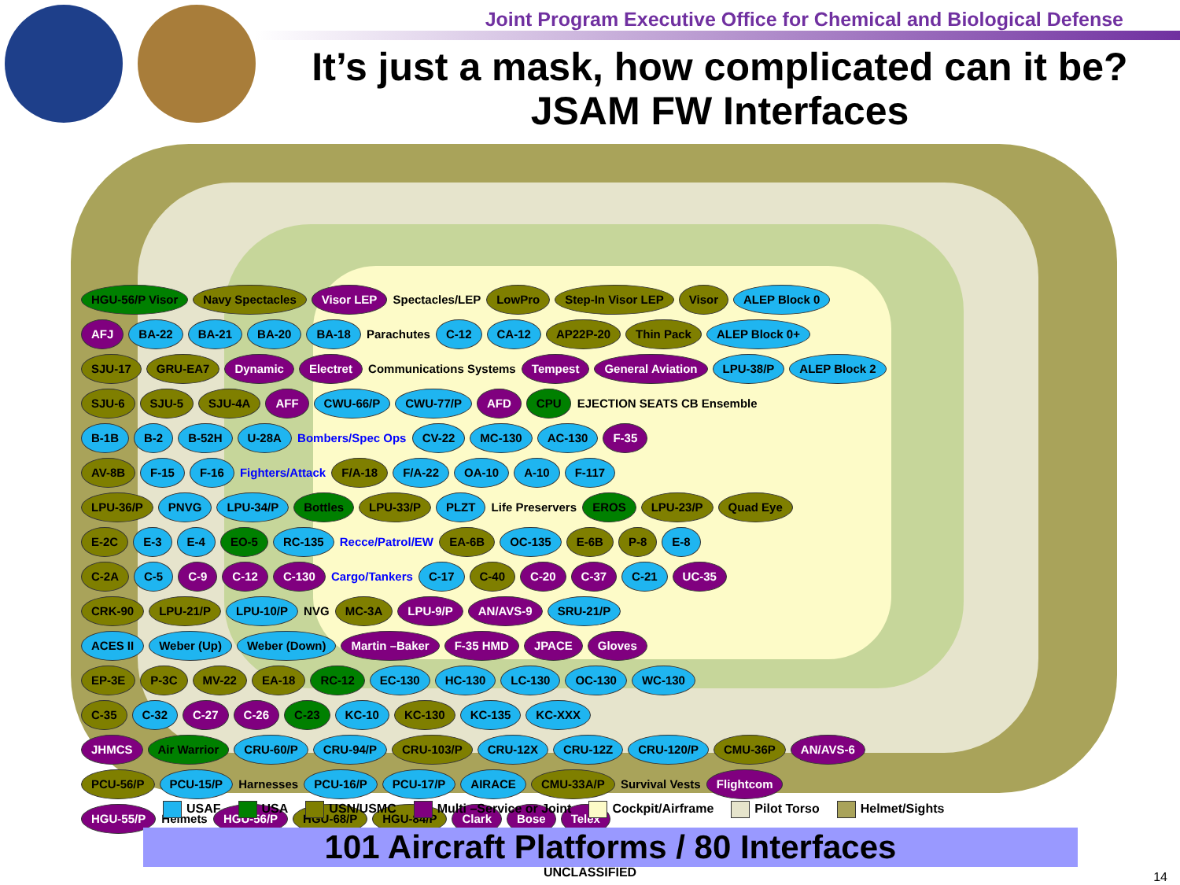Joint Program Executive Office for Chemical and Biological Defense
It’s just a mask, how complicated can it be?
JSAM FW Interfaces
HGU-56/P Visor Navy Spectacles Visor LEP Spectacles/LEP LowPro Step-In Visor LEP Visor ALEP Block 0
AFJ BA-22 BA-21 BA-20 BA-18 Parachutes C-12 CA-12 AP22P-20 Thin Pack ALEP Block 0+
SJU-17 GRU-EA7 Dynamic Electret Communications Systems Tempest General Aviation LPU-38/P ALEP Block 2
SJU-6 SJU-5 SJU-4A AFF CWU-66/P CWU-77/P AFD CPU EJECTION SEATS CB Ensemble
B-1B B-2 B-52H U-28A Bombers/Spec Ops CV-22 MC-130 AC-130 F-35
AV-8B F-15 F-16 Fighters/Attack F/A-18 F/A-22 OA-10 A-10 F-117
LPU-36/P PNVG LPU-34/P Bottles LPU-33/P PLZT Life Preservers EROS LPU-23/P Quad Eye
E-2C E-3 E-4 EO-5 RC-135 Recce/Patrol/EW EA-6B OC-135 E-6B P-8 E-8
C-2A C-5 C-9 C-12 C-130 Cargo/Tankers C-17 C-40 C-20 C-37 C-21 UC-35
CRK-90 LPU-21/P LPU-10/P NVG MC-3A LPU-9/P AN/AVS-9 SRU-21/P
ACES II Weber (Up) Weber (Down) Martin –Baker F-35 HMD JPACE Gloves
EP-3E P-3C MV-22 EA-18 RC-12 EC-130 HC-130 LC-130 OC-130 WC-130
C-35 C-32 C-27 C-26 C-23 KC-10 KC-130 KC-135 KC-XXX
JHMCS Air Warrior CRU-60/P CRU-94/P CRU-103/P CRU-12X CRU-12Z CRU-120/P CMU-36P AN/AVS-6
PCU-56/P PCU-15/P Harnesses PCU-16/P PCU-17/P AIRACE CMU-33A/P Survival Vests Flightcom
HGU-55/P Helmets HGU-56/P HGU-68/P HGU-84/P Clark Bose Telex
USAF USA USN/USMC Multi –Service or Joint Cockpit/Airframe Pilot Torso Helmet/Sights
101 Aircraft Platforms / 80 Interfaces
UNCLASSIFIED 14